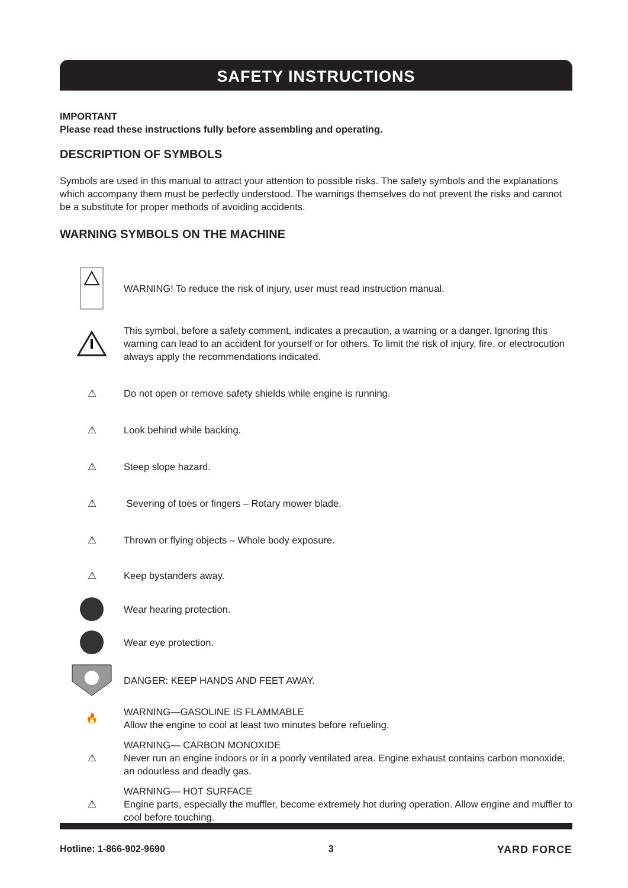SAFETY INSTRUCTIONS
IMPORTANT
Please read these instructions fully before assembling and operating.
DESCRIPTION OF SYMBOLS
Symbols are used in this manual to attract your attention to possible risks. The safety symbols and the explanations which accompany them must be perfectly understood. The warnings themselves do not prevent the risks and cannot be a substitute for proper methods of avoiding accidents.
WARNING SYMBOLS ON THE MACHINE
WARNING! To reduce the risk of injury, user must read instruction manual.
This symbol, before a safety comment, indicates a precaution, a warning or a danger. Ignoring this warning can lead to an accident for yourself or for others. To limit the risk of injury, fire, or electrocution always apply the recommendations indicated.
⚠
Do not open or remove safety shields while engine is running.
⚠
Look behind while backing.
⚠
Steep slope hazard.
⚠
Severing of toes or fingers – Rotary mower blade.
⚠
Thrown or flying objects – Whole body exposure.
⚠
Keep bystanders away.
Wear hearing protection.
Wear eye protection.
DANGER: KEEP HANDS AND FEET AWAY.
🔥
WARNING—GASOLINE IS FLAMMABLE
Allow the engine to cool at least two minutes before refueling.
⚠
WARNING— CARBON MONOXIDE
Never run an engine indoors or in a poorly ventilated area. Engine exhaust contains carbon monoxide, an odourless and deadly gas.
⚠
WARNING— HOT SURFACE
Engine parts, especially the muffler, become extremely hot during operation. Allow engine and muffler to cool before touching.
Hotline: 1-866-902-9690 3 YARD FORCE